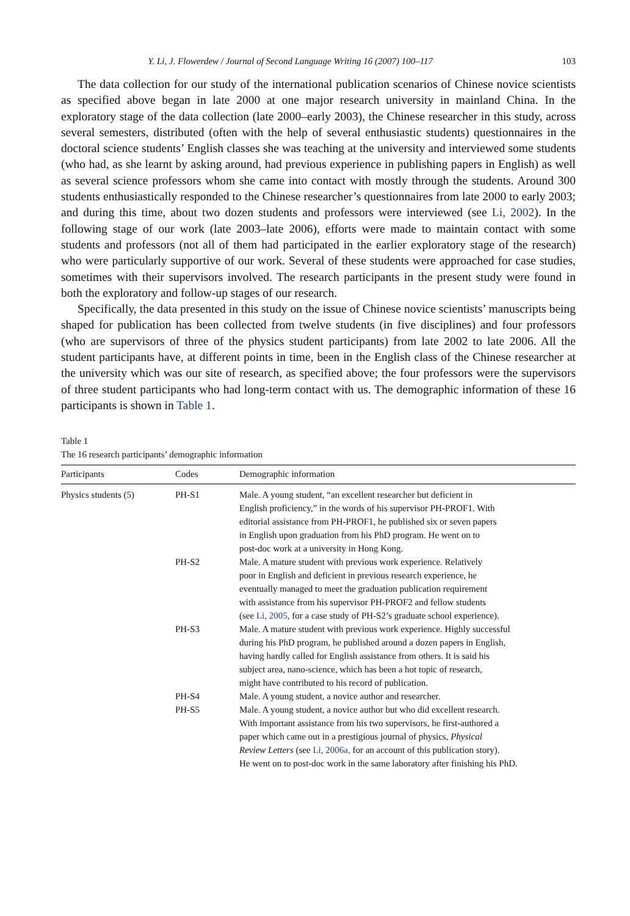Y. Li, J. Flowerdew / Journal of Second Language Writing 16 (2007) 100–117 103
The data collection for our study of the international publication scenarios of Chinese novice scientists as specified above began in late 2000 at one major research university in mainland China. In the exploratory stage of the data collection (late 2000–early 2003), the Chinese researcher in this study, across several semesters, distributed (often with the help of several enthusiastic students) questionnaires in the doctoral science students’ English classes she was teaching at the university and interviewed some students (who had, as she learnt by asking around, had previous experience in publishing papers in English) as well as several science professors whom she came into contact with mostly through the students. Around 300 students enthusiastically responded to the Chinese researcher’s questionnaires from late 2000 to early 2003; and during this time, about two dozen students and professors were interviewed (see Li, 2002). In the following stage of our work (late 2003–late 2006), efforts were made to maintain contact with some students and professors (not all of them had participated in the earlier exploratory stage of the research) who were particularly supportive of our work. Several of these students were approached for case studies, sometimes with their supervisors involved. The research participants in the present study were found in both the exploratory and follow-up stages of our research.
Specifically, the data presented in this study on the issue of Chinese novice scientists’ manuscripts being shaped for publication has been collected from twelve students (in five disciplines) and four professors (who are supervisors of three of the physics student participants) from late 2002 to late 2006. All the student participants have, at different points in time, been in the English class of the Chinese researcher at the university which was our site of research, as specified above; the four professors were the supervisors of three student participants who had long-term contact with us. The demographic information of these 16 participants is shown in Table 1.
Table 1
The 16 research participants’ demographic information
| Participants | Codes | Demographic information |
| --- | --- | --- |
| Physics students (5) | PH-S1 | Male. A young student, “an excellent researcher but deficient in English proficiency,” in the words of his supervisor PH-PROF1. With editorial assistance from PH-PROF1, he published six or seven papers in English upon graduation from his PhD program. He went on to post-doc work at a university in Hong Kong. |
| | PH-S2 | Male. A mature student with previous work experience. Relatively poor in English and deficient in previous research experience, he eventually managed to meet the graduation publication requirement with assistance from his supervisor PH-PROF2 and fellow students (see Li, 2005 , for a case study of PH-S2’s graduate school experience). |
| | PH-S3 | Male. A mature student with previous work experience. Highly successful during his PhD program, he published around a dozen papers in English, having hardly called for English assistance from others. It is said his subject area, nano-science, which has been a hot topic of research, might have contributed to his record of publication. |
| | PH-S4 | Male. A young student, a novice author and researcher. |
| | PH-S5 | Male. A young student, a novice author but who did excellent research. With important assistance from his two supervisors, he first-authored a paper which came out in a prestigious journal of physics, Physical Review Letters (see Li, 2006a, for an account of this publication story). He went on to post-doc work in the same laboratory after finishing his PhD. |